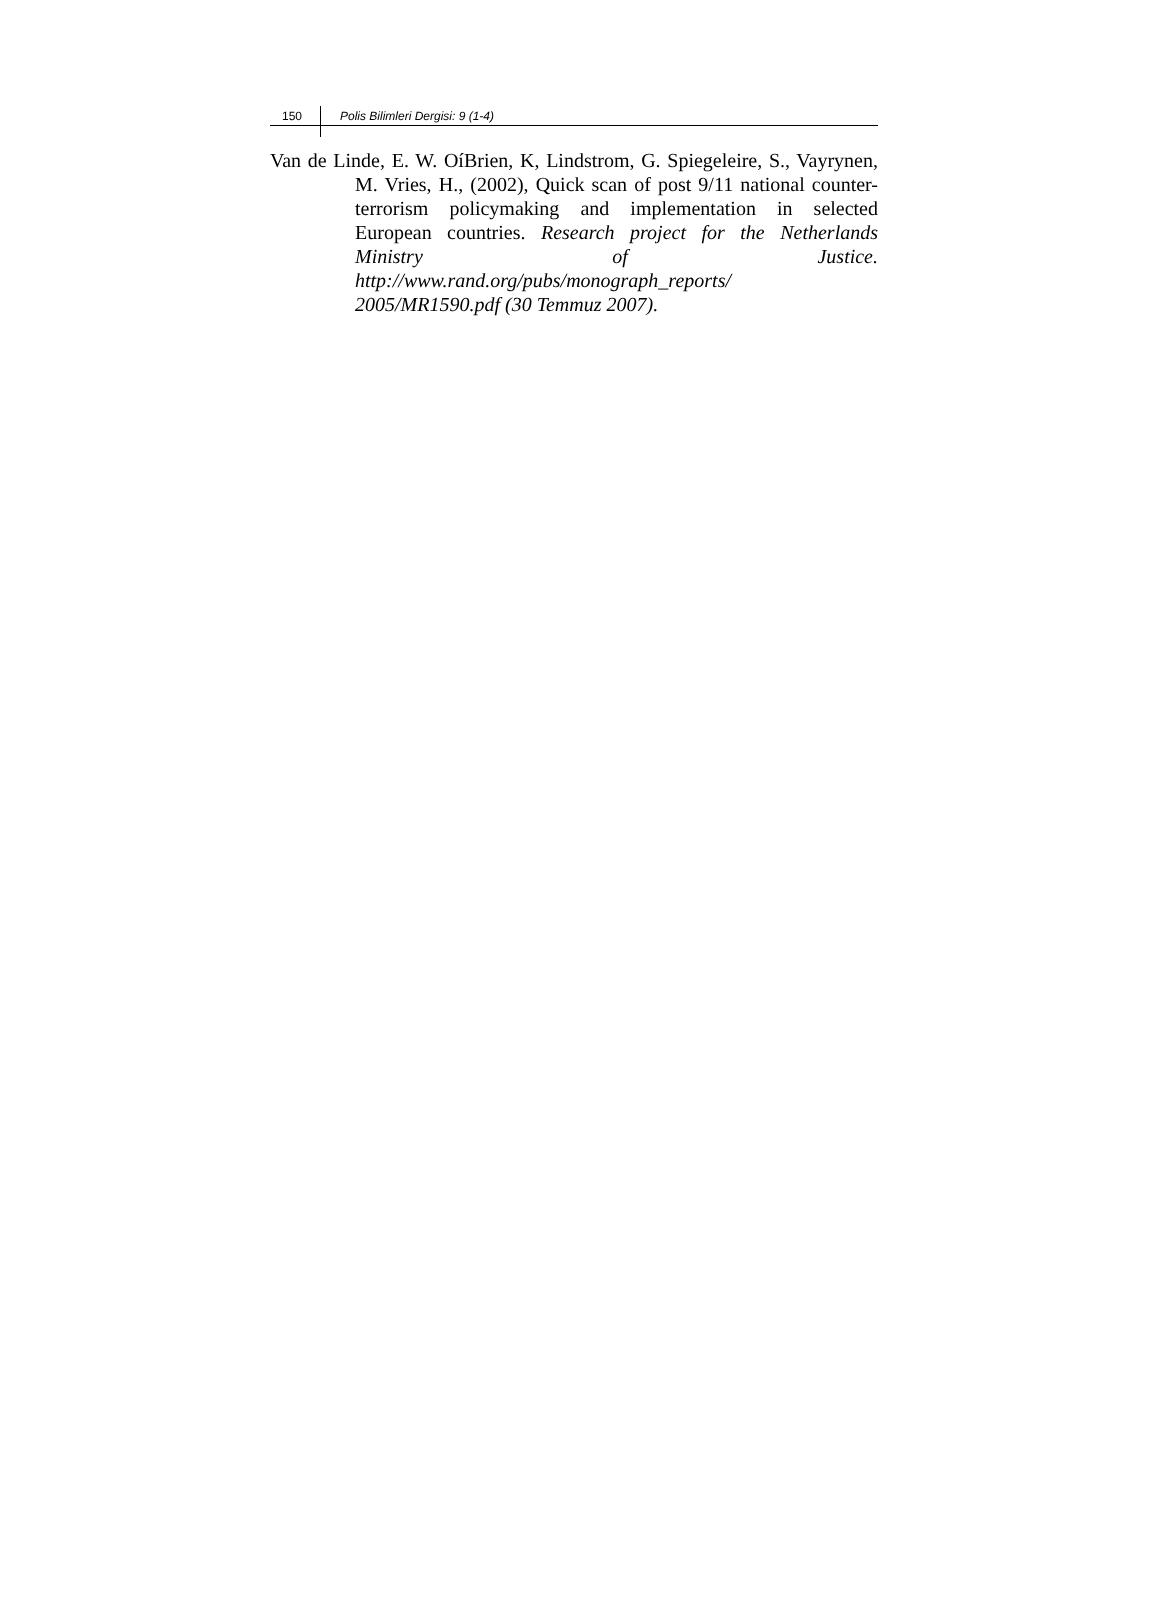150 Polis Bilimleri Dergisi: 9 (1-4)
Van de Linde, E. W. OíBrien, K, Lindstrom, G. Spiegeleire, S., Vayrynen, M. Vries, H., (2002), Quick scan of post 9/11 national counter-terrorism policymaking and implementation in selected European countries. Research project for the Netherlands Ministry of Justice. http://www.rand.org/pubs/monograph_reports/ 2005/MR1590.pdf (30 Temmuz 2007).